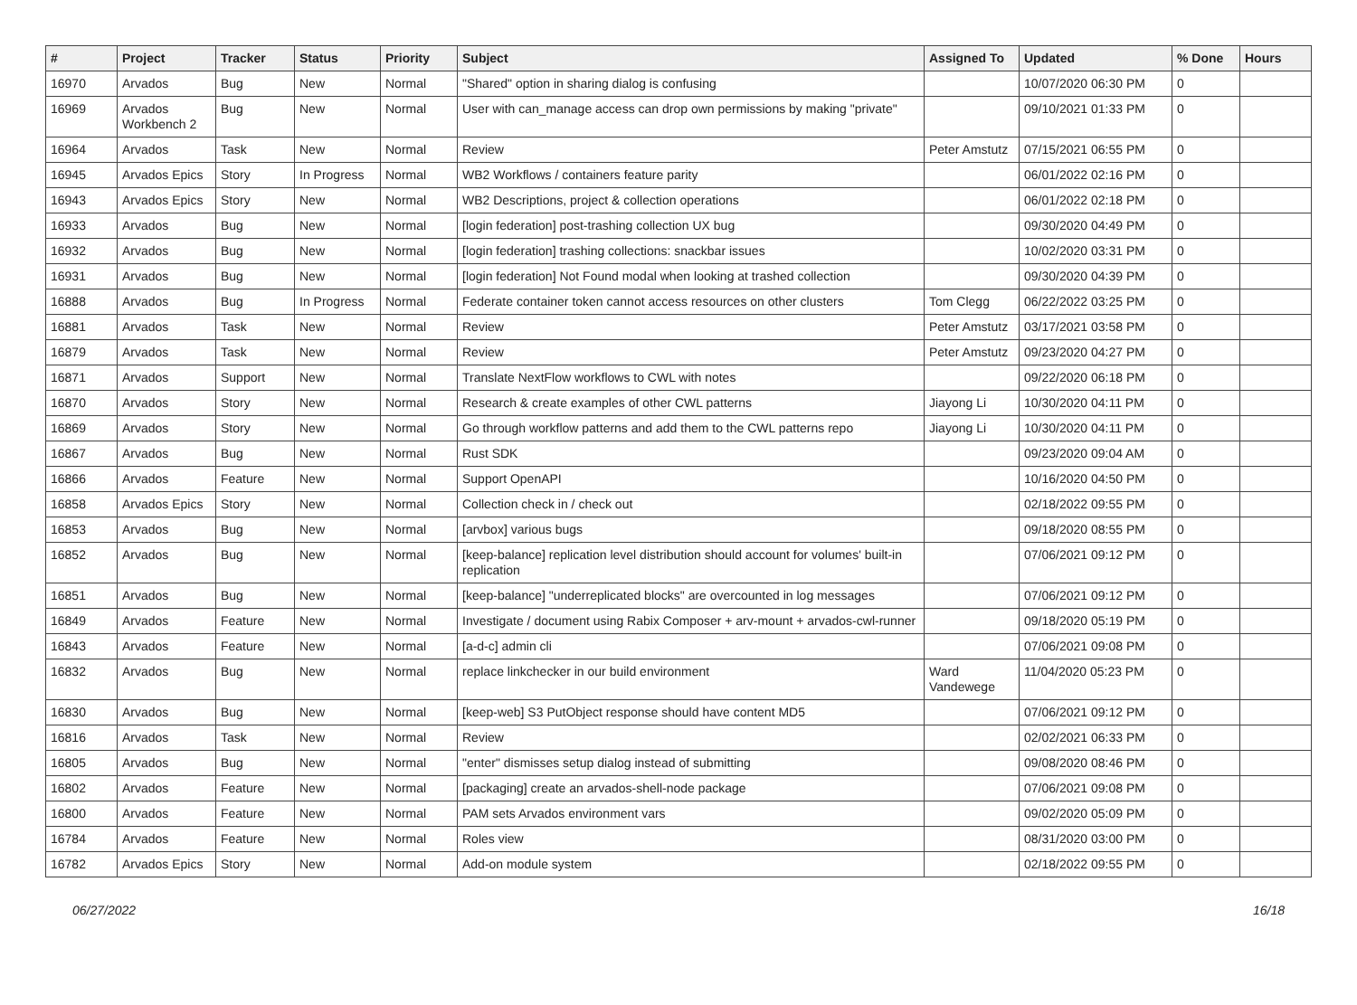| # | Project | Tracker | Status | Priority | Subject | Assigned To | Updated | % Done | Hours |
| --- | --- | --- | --- | --- | --- | --- | --- | --- | --- |
| 16970 | Arvados | Bug | New | Normal | "Shared" option in sharing dialog is confusing | | 10/07/2020 06:30 PM | 0 | |
| 16969 | Arvados Workbench 2 | Bug | New | Normal | User with can_manage access can drop own permissions by making "private" | | 09/10/2021 01:33 PM | 0 | |
| 16964 | Arvados | Task | New | Normal | Review | Peter Amstutz | 07/15/2021 06:55 PM | 0 | |
| 16945 | Arvados Epics | Story | In Progress | Normal | WB2 Workflows / containers feature parity | | 06/01/2022 02:16 PM | 0 | |
| 16943 | Arvados Epics | Story | New | Normal | WB2 Descriptions, project & collection operations | | 06/01/2022 02:18 PM | 0 | |
| 16933 | Arvados | Bug | New | Normal | [login federation] post-trashing collection UX bug | | 09/30/2020 04:49 PM | 0 | |
| 16932 | Arvados | Bug | New | Normal | [login federation] trashing collections: snackbar issues | | 10/02/2020 03:31 PM | 0 | |
| 16931 | Arvados | Bug | New | Normal | [login federation] Not Found modal when looking at trashed collection | | 09/30/2020 04:39 PM | 0 | |
| 16888 | Arvados | Bug | In Progress | Normal | Federate container token cannot access resources on other clusters | Tom Clegg | 06/22/2022 03:25 PM | 0 | |
| 16881 | Arvados | Task | New | Normal | Review | Peter Amstutz | 03/17/2021 03:58 PM | 0 | |
| 16879 | Arvados | Task | New | Normal | Review | Peter Amstutz | 09/23/2020 04:27 PM | 0 | |
| 16871 | Arvados | Support | New | Normal | Translate NextFlow workflows to CWL with notes | | 09/22/2020 06:18 PM | 0 | |
| 16870 | Arvados | Story | New | Normal | Research & create examples of other CWL patterns | Jiayong Li | 10/30/2020 04:11 PM | 0 | |
| 16869 | Arvados | Story | New | Normal | Go through workflow patterns and add them to the CWL patterns repo | Jiayong Li | 10/30/2020 04:11 PM | 0 | |
| 16867 | Arvados | Bug | New | Normal | Rust SDK | | 09/23/2020 09:04 AM | 0 | |
| 16866 | Arvados | Feature | New | Normal | Support OpenAPI | | 10/16/2020 04:50 PM | 0 | |
| 16858 | Arvados Epics | Story | New | Normal | Collection check in / check out | | 02/18/2022 09:55 PM | 0 | |
| 16853 | Arvados | Bug | New | Normal | [arvbox] various bugs | | 09/18/2020 08:55 PM | 0 | |
| 16852 | Arvados | Bug | New | Normal | [keep-balance] replication level distribution should account for volumes' built-in replication | | 07/06/2021 09:12 PM | 0 | |
| 16851 | Arvados | Bug | New | Normal | [keep-balance] "underreplicated blocks" are overcounted in log messages | | 07/06/2021 09:12 PM | 0 | |
| 16849 | Arvados | Feature | New | Normal | Investigate / document using Rabix Composer + arv-mount + arvados-cwl-runner | | 09/18/2020 05:19 PM | 0 | |
| 16843 | Arvados | Feature | New | Normal | [a-d-c] admin cli | | 07/06/2021 09:08 PM | 0 | |
| 16832 | Arvados | Bug | New | Normal | replace linkchecker in our build environment | Ward Vandewege | 11/04/2020 05:23 PM | 0 | |
| 16830 | Arvados | Bug | New | Normal | [keep-web] S3 PutObject response should have content MD5 | | 07/06/2021 09:12 PM | 0 | |
| 16816 | Arvados | Task | New | Normal | Review | | 02/02/2021 06:33 PM | 0 | |
| 16805 | Arvados | Bug | New | Normal | "enter" dismisses setup dialog instead of submitting | | 09/08/2020 08:46 PM | 0 | |
| 16802 | Arvados | Feature | New | Normal | [packaging] create an arvados-shell-node package | | 07/06/2021 09:08 PM | 0 | |
| 16800 | Arvados | Feature | New | Normal | PAM sets Arvados environment vars | | 09/02/2020 05:09 PM | 0 | |
| 16784 | Arvados | Feature | New | Normal | Roles view | | 08/31/2020 03:00 PM | 0 | |
| 16782 | Arvados Epics | Story | New | Normal | Add-on module system | | 02/18/2022 09:55 PM | 0 | |
06/27/2022 16/18